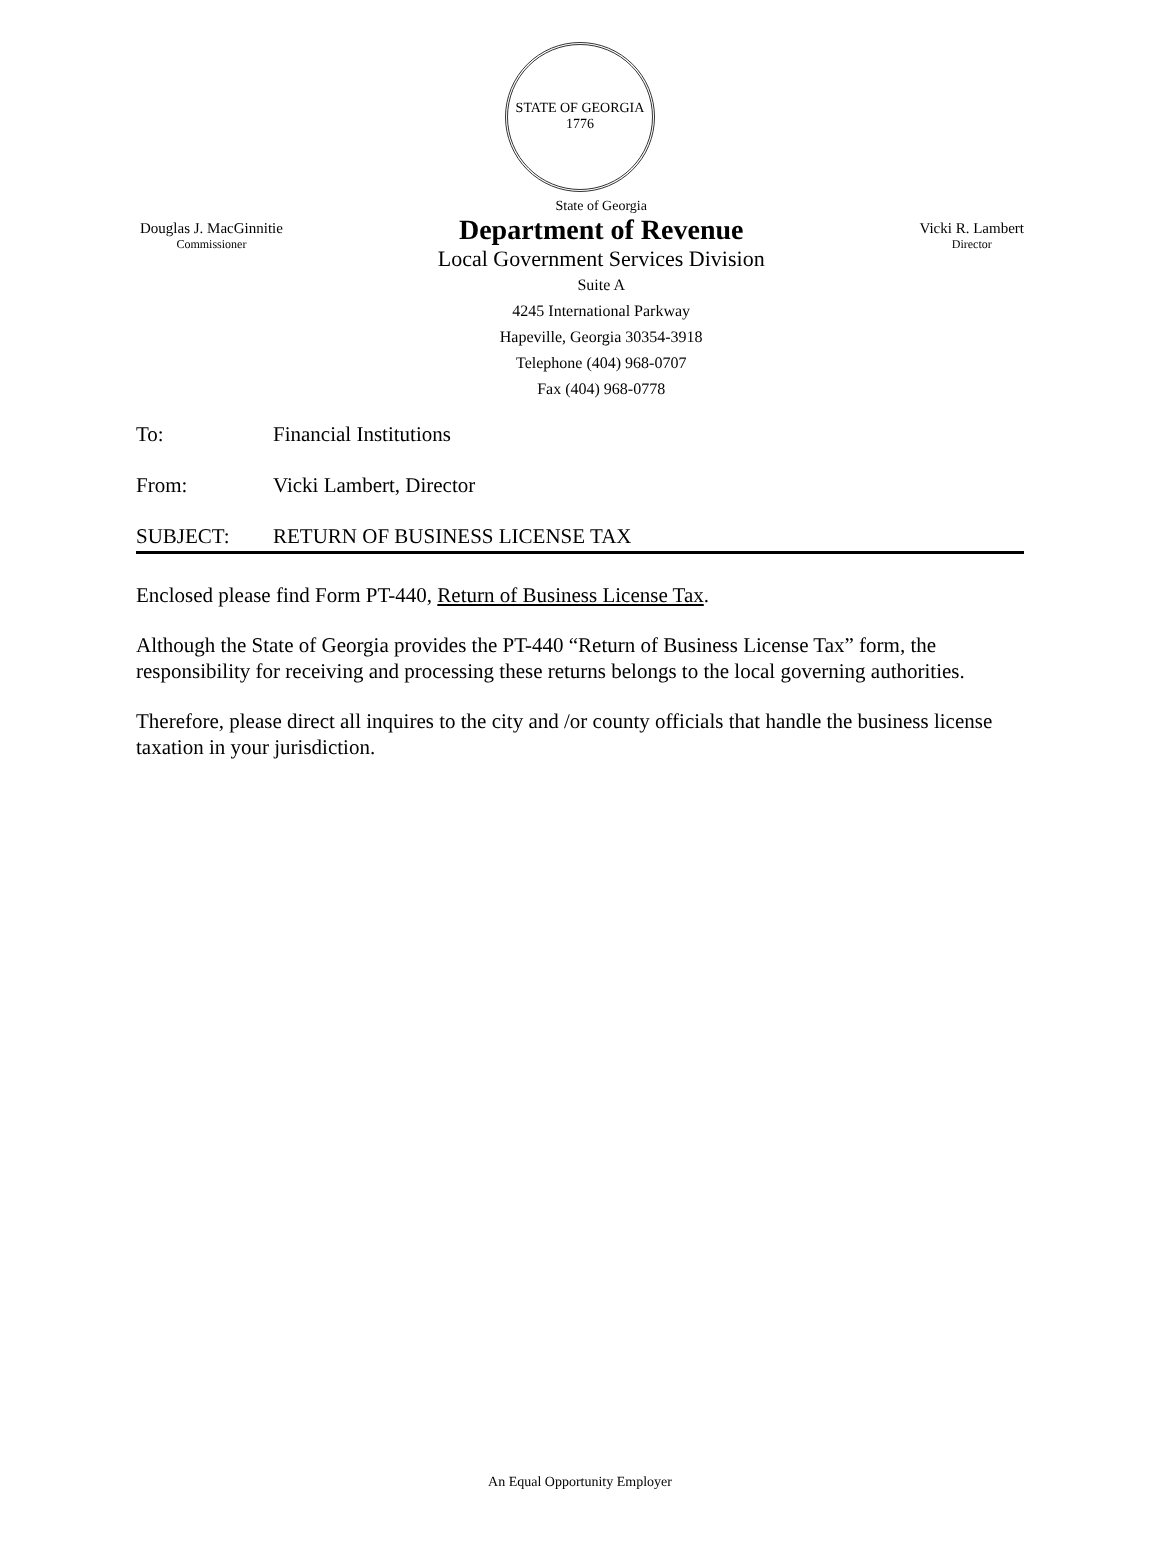STATE OF GEORGIA
1776
Douglas J. MacGinnitie
Commissioner
State of Georgia
Department of Revenue
Local Government Services Division
Suite A
4245 International Parkway
Hapeville, Georgia 30354-3918
Telephone (404) 968-0707
Fax (404) 968-0778
Vicki R. Lambert
Director
To: Financial Institutions
From: Vicki Lambert, Director
SUBJECT: RETURN OF BUSINESS LICENSE TAX
Enclosed please find Form PT-440, Return of Business License Tax.
Although the State of Georgia provides the PT-440 “Return of Business License Tax” form, the responsibility for receiving and processing these returns belongs to the local governing authorities.
Therefore, please direct all inquires to the city and /or county officials that handle the business license taxation in your jurisdiction.
An Equal Opportunity Employer